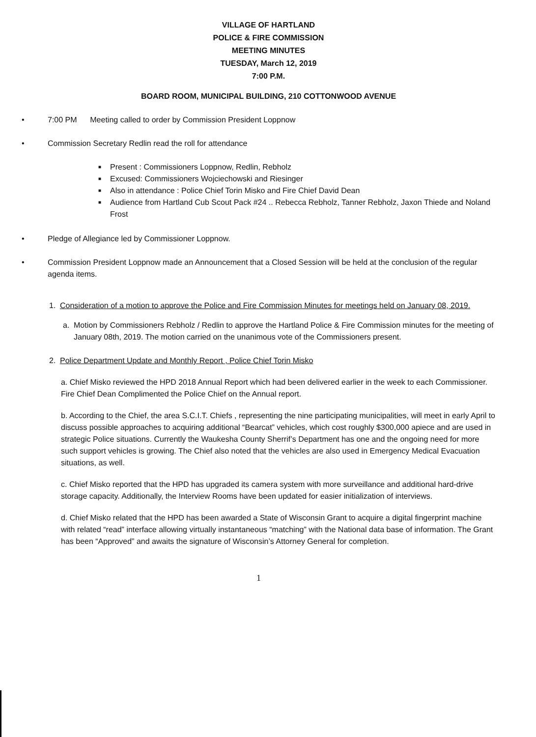VILLAGE OF HARTLAND
POLICE & FIRE COMMISSION
MEETING MINUTES
TUESDAY, March 12, 2019
7:00 P.M.
BOARD ROOM, MUNICIPAL BUILDING, 210 COTTONWOOD AVENUE
• 7:00 PM Meeting called to order by Commission President Loppnow
• Commission Secretary Redlin read the roll for attendance
■ Present : Commissioners Loppnow, Redlin, Rebholz
■ Excused: Commissioners Wojciechowski and Riesinger
■ Also in attendance : Police Chief Torin Misko and Fire Chief David Dean
■ Audience from Hartland Cub Scout Pack #24 .. Rebecca Rebholz, Tanner Rebholz, Jaxon Thiede and Noland Frost
• Pledge of Allegiance led by Commissioner Loppnow.
• Commission President Loppnow made an Announcement that a Closed Session will be held at the conclusion of the regular agenda items.
1. Consideration of a motion to approve the Police and Fire Commission Minutes for meetings held on January 08, 2019.
a. Motion by Commissioners Rebholz / Redlin to approve the Hartland Police & Fire Commission minutes for the meeting of January 08th, 2019. The motion carried on the unanimous vote of the Commissioners present.
2. Police Department Update and Monthly Report , Police Chief Torin Misko
a. Chief Misko reviewed the HPD 2018 Annual Report which had been delivered earlier in the week to each Commissioner. Fire Chief Dean Complimented the Police Chief on the Annual report.
b. According to the Chief, the area S.C.I.T. Chiefs , representing the nine participating municipalities, will meet in early April to discuss possible approaches to acquiring additional “Bearcat” vehicles, which cost roughly $300,000 apiece and are used in strategic Police situations. Currently the Waukesha County Sherrif’s Department has one and the ongoing need for more such support vehicles is growing. The Chief also noted that the vehicles are also used in Emergency Medical Evacuation situations, as well.
c. Chief Misko reported that the HPD has upgraded its camera system with more surveillance and additional hard-drive storage capacity. Additionally, the Interview Rooms have been updated for easier initialization of interviews.
d. Chief Misko related that the HPD has been awarded a State of Wisconsin Grant to acquire a digital fingerprint machine with related “read” interface allowing virtually instantaneous “matching” with the National data base of information. The Grant has been “Approved” and awaits the signature of Wisconsin’s Attorney General for completion.
1